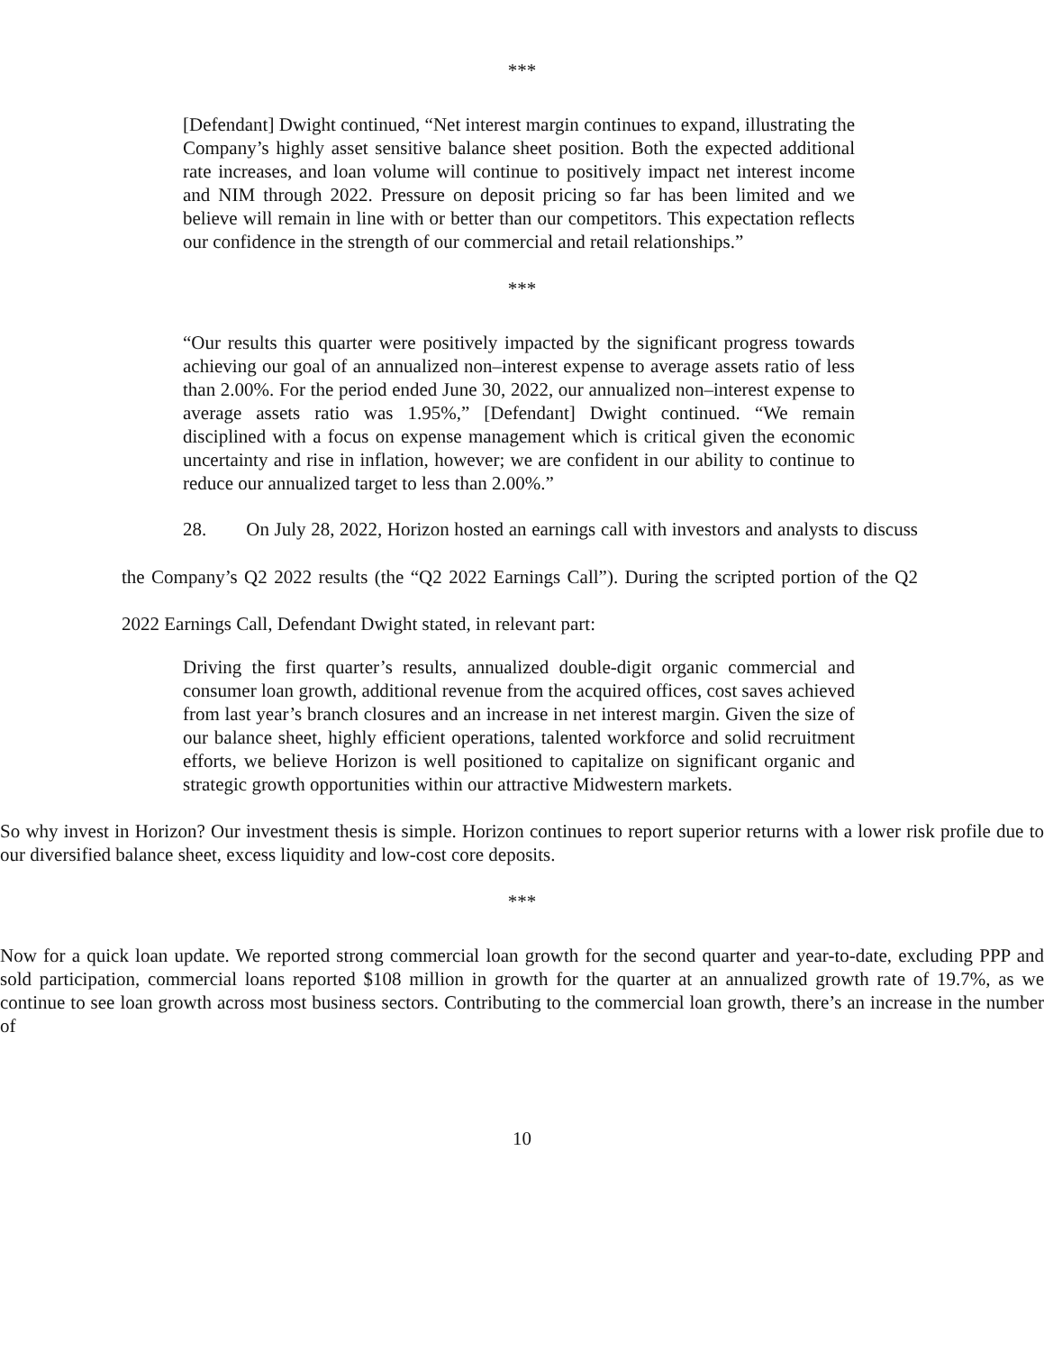***
[Defendant] Dwight continued, “Net interest margin continues to expand, illustrating the Company’s highly asset sensitive balance sheet position. Both the expected additional rate increases, and loan volume will continue to positively impact net interest income and NIM through 2022. Pressure on deposit pricing so far has been limited and we believe will remain in line with or better than our competitors. This expectation reflects our confidence in the strength of our commercial and retail relationships.”
***
“Our results this quarter were positively impacted by the significant progress towards achieving our goal of an annualized non–interest expense to average assets ratio of less than 2.00%. For the period ended June 30, 2022, our annualized non–interest expense to average assets ratio was 1.95%,” [Defendant] Dwight continued. “We remain disciplined with a focus on expense management which is critical given the economic uncertainty and rise in inflation, however; we are confident in our ability to continue to reduce our annualized target to less than 2.00%.”
28. On July 28, 2022, Horizon hosted an earnings call with investors and analysts to discuss the Company’s Q2 2022 results (the “Q2 2022 Earnings Call”). During the scripted portion of the Q2 2022 Earnings Call, Defendant Dwight stated, in relevant part:
Driving the first quarter’s results, annualized double-digit organic commercial and consumer loan growth, additional revenue from the acquired offices, cost saves achieved from last year’s branch closures and an increase in net interest margin. Given the size of our balance sheet, highly efficient operations, talented workforce and solid recruitment efforts, we believe Horizon is well positioned to capitalize on significant organic and strategic growth opportunities within our attractive Midwestern markets.
So why invest in Horizon? Our investment thesis is simple. Horizon continues to report superior returns with a lower risk profile due to our diversified balance sheet, excess liquidity and low-cost core deposits.
***
Now for a quick loan update. We reported strong commercial loan growth for the second quarter and year-to-date, excluding PPP and sold participation, commercial loans reported $108 million in growth for the quarter at an annualized growth rate of 19.7%, as we continue to see loan growth across most business sectors. Contributing to the commercial loan growth, there’s an increase in the number of
10